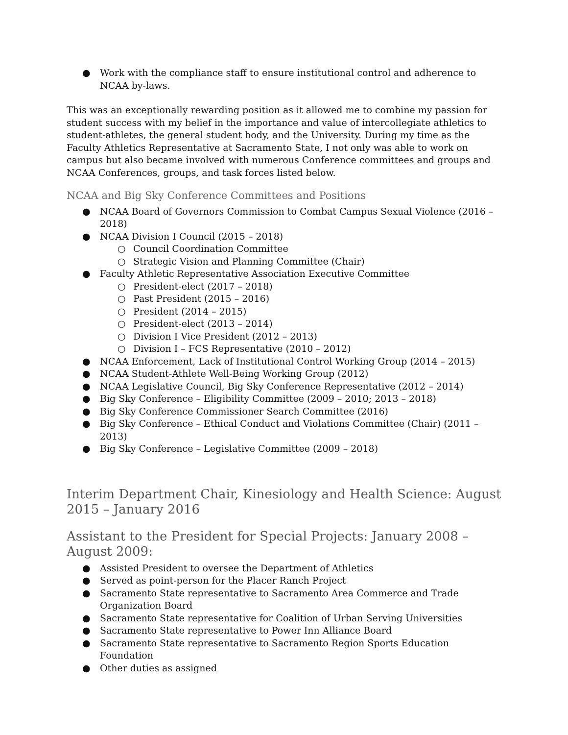● Work with the compliance staff to ensure institutional control and adherence to NCAA by-laws.
This was an exceptionally rewarding position as it allowed me to combine my passion for student success with my belief in the importance and value of intercollegiate athletics to student-athletes, the general student body, and the University. During my time as the Faculty Athletics Representative at Sacramento State, I not only was able to work on campus but also became involved with numerous Conference committees and groups and NCAA Conferences, groups, and task forces listed below.
NCAA and Big Sky Conference Committees and Positions
● NCAA Board of Governors Commission to Combat Campus Sexual Violence (2016 – 2018)
● NCAA Division I Council (2015 – 2018)
○ Council Coordination Committee
○ Strategic Vision and Planning Committee (Chair)
● Faculty Athletic Representative Association Executive Committee
○ President-elect (2017 – 2018)
○ Past President (2015 – 2016)
○ President (2014 – 2015)
○ President-elect (2013 – 2014)
○ Division I Vice President (2012 – 2013)
○ Division I – FCS Representative (2010 – 2012)
● NCAA Enforcement, Lack of Institutional Control Working Group (2014 – 2015)
● NCAA Student-Athlete Well-Being Working Group (2012)
● NCAA Legislative Council, Big Sky Conference Representative (2012 – 2014)
● Big Sky Conference – Eligibility Committee (2009 – 2010; 2013 – 2018)
● Big Sky Conference Commissioner Search Committee (2016)
● Big Sky Conference – Ethical Conduct and Violations Committee (Chair) (2011 – 2013)
● Big Sky Conference – Legislative Committee (2009 – 2018)
Interim Department Chair, Kinesiology and Health Science: August 2015 – January 2016
Assistant to the President for Special Projects: January 2008 – August 2009:
● Assisted President to oversee the Department of Athletics
● Served as point-person for the Placer Ranch Project
● Sacramento State representative to Sacramento Area Commerce and Trade Organization Board
● Sacramento State representative for Coalition of Urban Serving Universities
● Sacramento State representative to Power Inn Alliance Board
● Sacramento State representative to Sacramento Region Sports Education Foundation
● Other duties as assigned